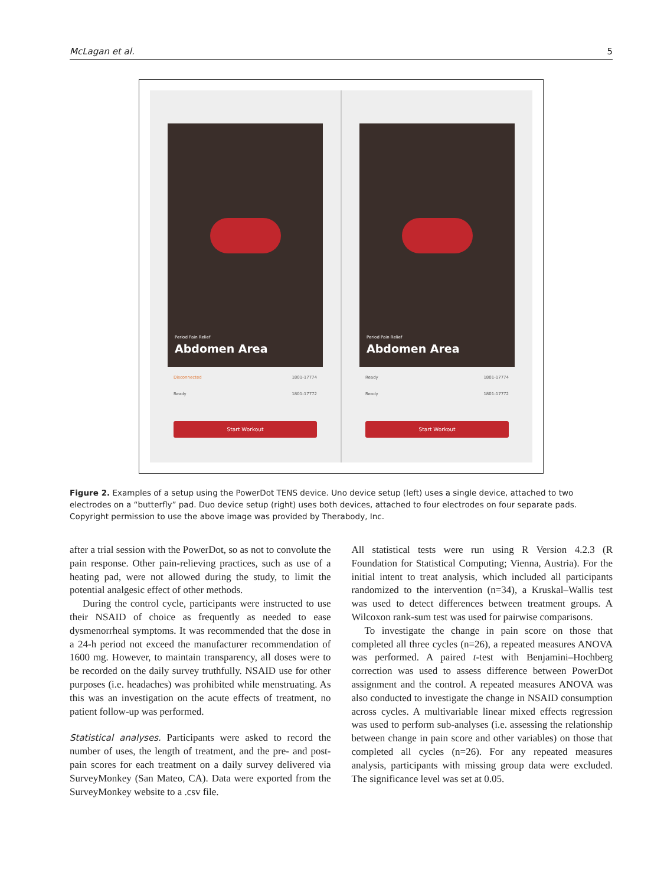McLagan et al. 5
Period Pain Relief
Abdomen Area
Disconnected 1801-17774
Ready 1801-17772
Start Workout
Period Pain Relief
Abdomen Area
Ready 1801-17774
Ready 1801-17772
Start Workout
Figure 2. Examples of a setup using the PowerDot TENS device. Uno device setup (left) uses a single device, attached to two electrodes on a “butterfly” pad. Duo device setup (right) uses both devices, attached to four electrodes on four separate pads. Copyright permission to use the above image was provided by Therabody, Inc.
after a trial session with the PowerDot, so as not to convolute the pain response. Other pain-relieving practices, such as use of a heating pad, were not allowed during the study, to limit the potential analgesic effect of other methods.
During the control cycle, participants were instructed to use their NSAID of choice as frequently as needed to ease dysmenorrheal symptoms. It was recommended that the dose in a 24-h period not exceed the manufacturer recommendation of 1600 mg. However, to maintain transparency, all doses were to be recorded on the daily survey truthfully. NSAID use for other purposes (i.e. headaches) was prohibited while menstruating. As this was an investigation on the acute effects of treatment, no patient follow-up was performed.
Statistical analyses. Participants were asked to record the number of uses, the length of treatment, and the pre- and post-pain scores for each treatment on a daily survey delivered via SurveyMonkey (San Mateo, CA). Data were exported from the SurveyMonkey website to a .csv file.
All statistical tests were run using R Version 4.2.3 (R Foundation for Statistical Computing; Vienna, Austria). For the initial intent to treat analysis, which included all participants randomized to the intervention (n=34), a Kruskal–Wallis test was used to detect differences between treatment groups. A Wilcoxon rank-sum test was used for pairwise comparisons.
To investigate the change in pain score on those that completed all three cycles (n=26), a repeated measures ANOVA was performed. A paired t-test with Benjamini–Hochberg correction was used to assess difference between PowerDot assignment and the control. A repeated measures ANOVA was also conducted to investigate the change in NSAID consumption across cycles. A multivariable linear mixed effects regression was used to perform sub-analyses (i.e. assessing the relationship between change in pain score and other variables) on those that completed all cycles (n=26). For any repeated measures analysis, participants with missing group data were excluded. The significance level was set at 0.05.